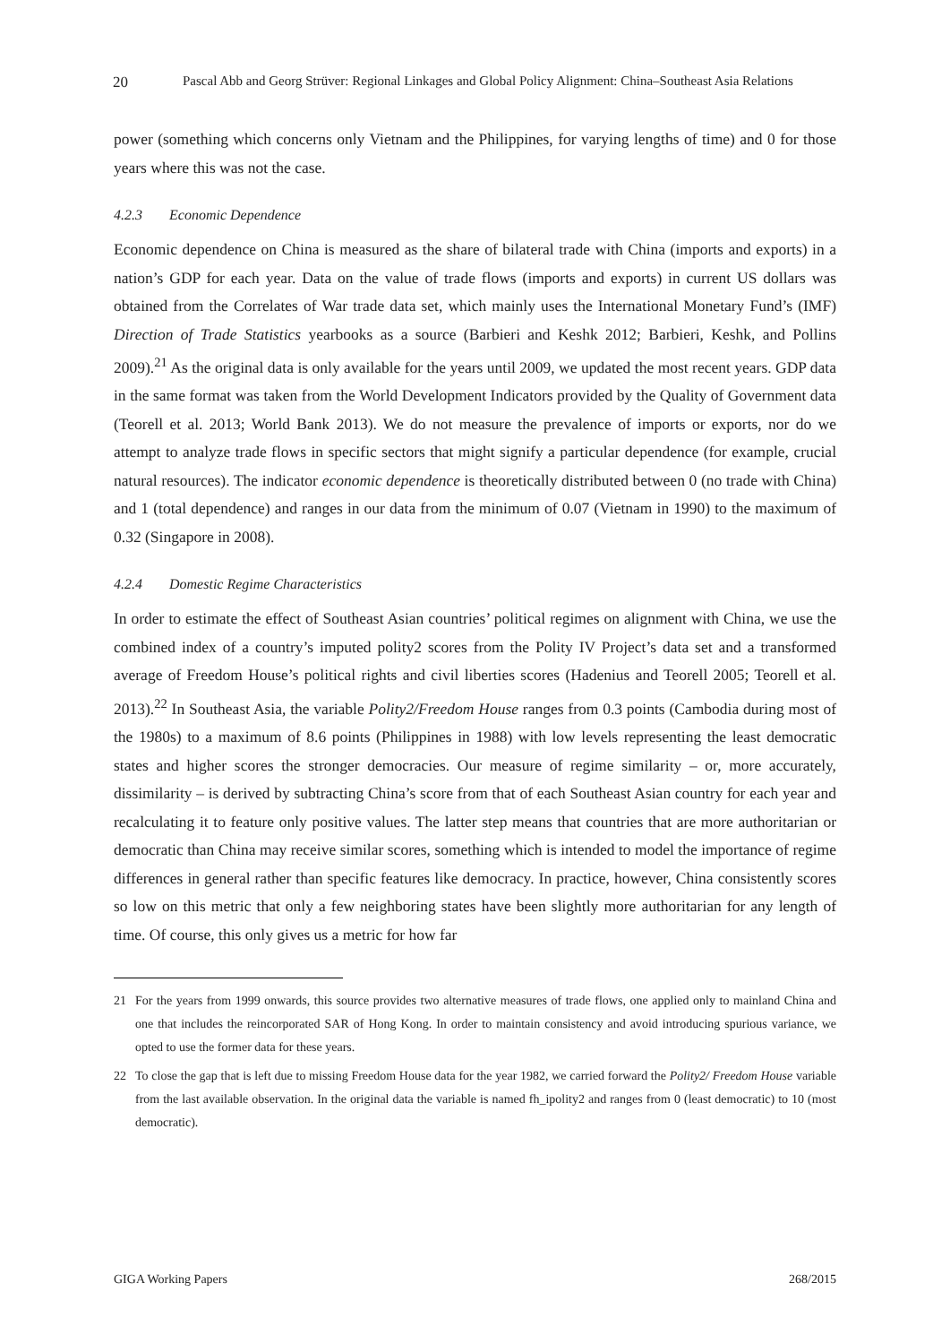20 Pascal Abb and Georg Strüver: Regional Linkages and Global Policy Alignment: China–Southeast Asia Relations
power (something which concerns only Vietnam and the Philippines, for varying lengths of time) and 0 for those years where this was not the case.
4.2.3 Economic Dependence
Economic dependence on China is measured as the share of bilateral trade with China (imports and exports) in a nation’s GDP for each year. Data on the value of trade flows (imports and exports) in current US dollars was obtained from the Correlates of War trade data set, which mainly uses the International Monetary Fund’s (IMF) Direction of Trade Statistics yearbooks as a source (Barbieri and Keshk 2012; Barbieri, Keshk, and Pollins 2009).<sup>21</sup> As the original data is only available for the years until 2009, we updated the most recent years. GDP data in the same format was taken from the World Development Indicators provided by the Quality of Government data (Teorell et al. 2013; World Bank 2013). We do not measure the prevalence of imports or exports, nor do we attempt to analyze trade flows in specific sectors that might signify a particular dependence (for example, crucial natural resources). The indicator economic dependence is theoretically distributed between 0 (no trade with China) and 1 (total dependence) and ranges in our data from the minimum of 0.07 (Vietnam in 1990) to the maximum of 0.32 (Singapore in 2008).
4.2.4 Domestic Regime Characteristics
In order to estimate the effect of Southeast Asian countries’ political regimes on alignment with China, we use the combined index of a country’s imputed polity2 scores from the Polity IV Project’s data set and a transformed average of Freedom House’s political rights and civil liberties scores (Hadenius and Teorell 2005; Teorell et al. 2013).<sup>22</sup> In Southeast Asia, the variable Polity2/Freedom House ranges from 0.3 points (Cambodia during most of the 1980s) to a maximum of 8.6 points (Philippines in 1988) with low levels representing the least democratic states and higher scores the stronger democracies. Our measure of regime similarity – or, more accurately, dissimilarity – is derived by subtracting China’s score from that of each Southeast Asian country for each year and recalculating it to feature only positive values. The latter step means that countries that are more authoritarian or democratic than China may receive similar scores, something which is intended to model the importance of regime differences in general rather than specific features like democracy. In practice, however, China consistently scores so low on this metric that only a few neighboring states have been slightly more authoritarian for any length of time. Of course, this only gives us a metric for how far
21 For the years from 1999 onwards, this source provides two alternative measures of trade flows, one applied only to mainland China and one that includes the reincorporated SAR of Hong Kong. In order to maintain consistency and avoid introducing spurious variance, we opted to use the former data for these years.
22 To close the gap that is left due to missing Freedom House data for the year 1982, we carried forward the Polity2/ Freedom House variable from the last available observation. In the original data the variable is named fh_ipolity2 and ranges from 0 (least democratic) to 10 (most democratic).
GIGA Working Papers 268/2015